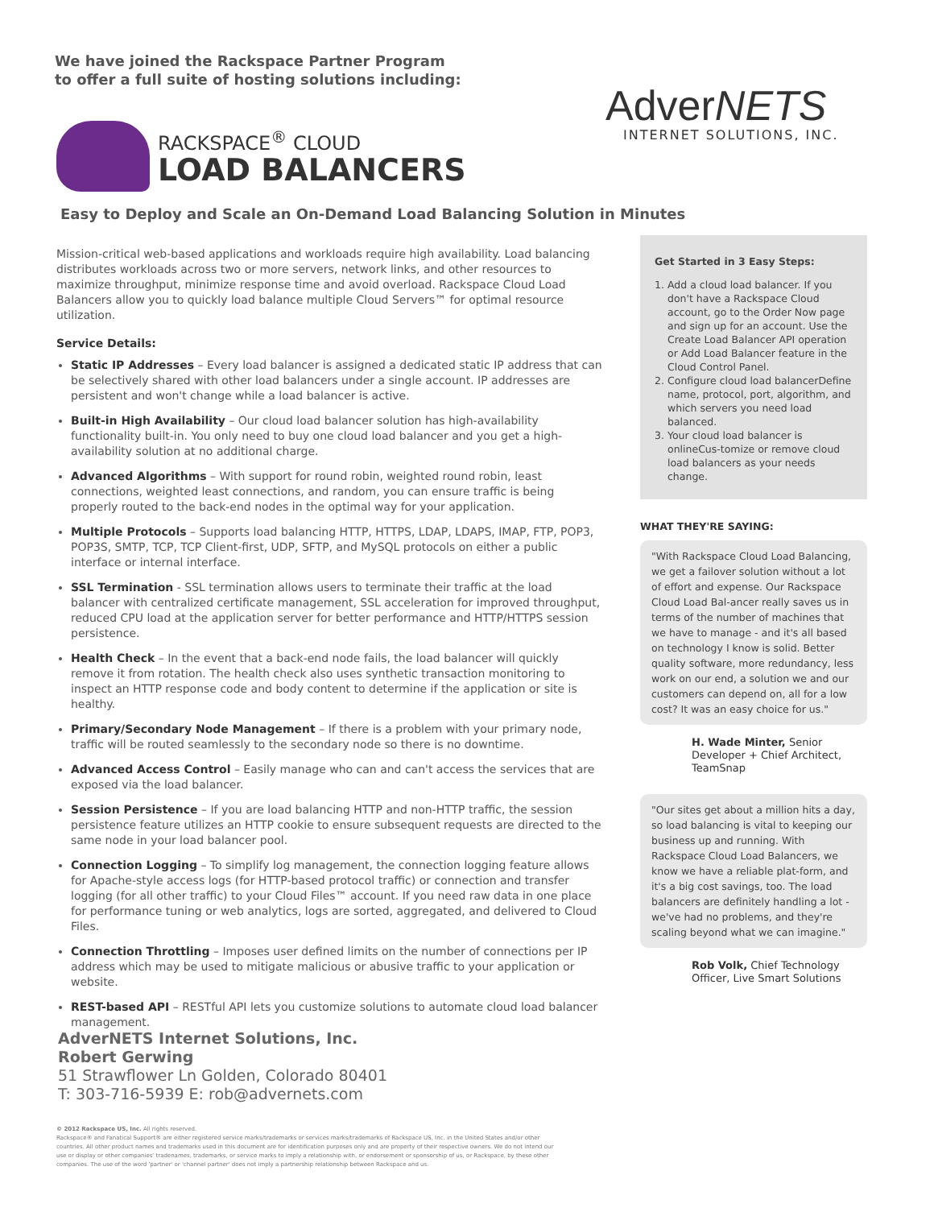We have joined the Rackspace Partner Program
to offer a full suite of hosting solutions including:
AdverNETS
INTERNET SOLUTIONS, INC.
RACKSPACE<sup>®</sup> CLOUD
LOAD BALANCERS
Easy to Deploy and Scale an On-Demand Load Balancing Solution in Minutes
Mission-critical web-based applications and workloads require high availability. Load balancing distributes workloads across two or more servers, network links, and other resources to maximize throughput, minimize response time and avoid overload. Rackspace Cloud Load Balancers allow you to quickly load balance multiple Cloud Servers™ for optimal resource utilization.
Service Details:
Static IP Addresses – Every load balancer is assigned a dedicated static IP address that can be selectively shared with other load balancers under a single account. IP addresses are persistent and won't change while a load balancer is active.
Built-in High Availability – Our cloud load balancer solution has high-availability functionality built-in. You only need to buy one cloud load balancer and you get a high-availability solution at no additional charge.
Advanced Algorithms – With support for round robin, weighted round robin, least connections, weighted least connections, and random, you can ensure traffic is being properly routed to the back-end nodes in the optimal way for your application.
Multiple Protocols – Supports load balancing HTTP, HTTPS, LDAP, LDAPS, IMAP, FTP, POP3, POP3S, SMTP, TCP, TCP Client-first, UDP, SFTP, and MySQL protocols on either a public interface or internal interface.
SSL Termination - SSL termination allows users to terminate their traffic at the load balancer with centralized certificate management, SSL acceleration for improved throughput, reduced CPU load at the application server for better performance and HTTP/HTTPS session persistence.
Health Check – In the event that a back-end node fails, the load balancer will quickly remove it from rotation. The health check also uses synthetic transaction monitoring to inspect an HTTP response code and body content to determine if the application or site is healthy.
Primary/Secondary Node Management – If there is a problem with your primary node, traffic will be routed seamlessly to the secondary node so there is no downtime.
Advanced Access Control – Easily manage who can and can't access the services that are exposed via the load balancer.
Session Persistence – If you are load balancing HTTP and non-HTTP traffic, the session persistence feature utilizes an HTTP cookie to ensure subsequent requests are directed to the same node in your load balancer pool.
Connection Logging – To simplify log management, the connection logging feature allows for Apache-style access logs (for HTTP-based protocol traffic) or connection and transfer logging (for all other traffic) to your Cloud Files™ account. If you need raw data in one place for performance tuning or web analytics, logs are sorted, aggregated, and delivered to Cloud Files.
Connection Throttling – Imposes user defined limits on the number of connections per IP address which may be used to mitigate malicious or abusive traffic to your application or website.
REST-based API – RESTful API lets you customize solutions to automate cloud load balancer management.
Get Started in 3 Easy Steps:
1. Add a cloud load balancer. If you don't have a Rackspace Cloud account, go to the Order Now page and sign up for an account. Use the Create Load Balancer API operation or Add Load Balancer feature in the Cloud Control Panel.
2. Configure cloud load balancerDefine name, protocol, port, algorithm, and which servers you need load balanced.
3. Your cloud load balancer is onlineCus-tomize or remove cloud load balancers as your needs change.
WHAT THEY'RE SAYING:
"With Rackspace Cloud Load Balancing, we get a failover solution without a lot of effort and expense. Our Rackspace Cloud Load Bal-ancer really saves us in terms of the number of machines that we have to manage - and it's all based on technology I know is solid. Better quality software, more redundancy, less work on our end, a solution we and our customers can depend on, all for a low cost? It was an easy choice for us."
H. Wade Minter, Senior Developer + Chief Architect, TeamSnap
"Our sites get about a million hits a day, so load balancing is vital to keeping our business up and running. With Rackspace Cloud Load Balancers, we know we have a reliable plat-form, and it's a big cost savings, too. The load balancers are definitely handling a lot - we've had no problems, and they're scaling beyond what we can imagine."
Rob Volk, Chief Technology Officer, Live Smart Solutions
AdverNETS Internet Solutions, Inc.
Robert Gerwing
51 Strawflower Ln Golden, Colorado 80401
T: 303-716-5939 E: rob@advernets.com
© 2012 Rackspace US, Inc. All rights reserved.
Rackspace® and Fanatical Support® are either registered service marks/trademarks or services marks/trademarks of Rackspace US, Inc. in the United States and/or other countries. All other product names and trademarks used in this document are for identification purposes only and are property of their respective owners. We do not intend our use or display or other companies' tradenames, trademarks, or service marks to imply a relationship with, or endorsement or sponsorship of us, or Rackspace, by these other companies. The use of the word 'partner' or 'channel partner' does not imply a partnership relationship between Rackspace and us.